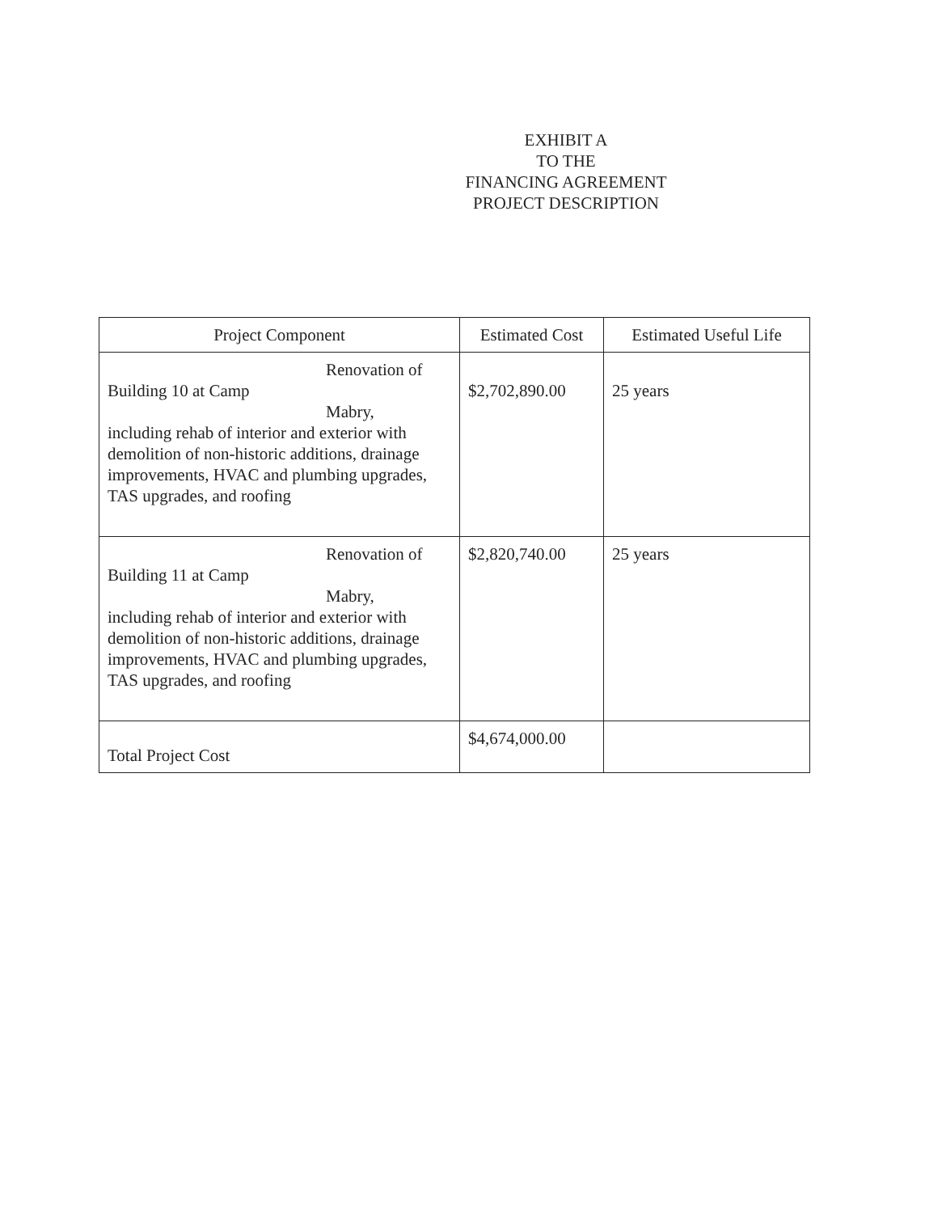EXHIBIT A
TO THE
FINANCING AGREEMENT
PROJECT DESCRIPTION
| Project Component | Estimated Cost | Estimated Useful Life |
| --- | --- | --- |
| Renovation of Building 10 at Camp Mabry, including rehab of interior and exterior with demolition of non-historic additions, drainage improvements, HVAC and plumbing upgrades, TAS upgrades, and roofing | $2,702,890.00 | 25 years |
| Renovation of Building 11 at Camp Mabry, including rehab of interior and exterior with demolition of non-historic additions, drainage improvements, HVAC and plumbing upgrades, TAS upgrades, and roofing | $2,820,740.00 | 25 years |
| Total Project Cost | $4,674,000.00 | |